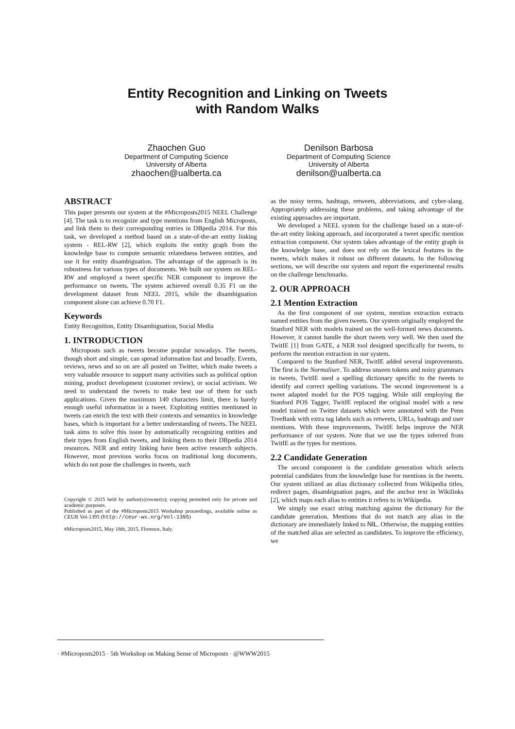Entity Recognition and Linking on Tweets
with Random Walks
Zhaochen Guo
Department of Computing Science
University of Alberta
zhaochen@ualberta.ca
Denilson Barbosa
Department of Computing Science
University of Alberta
denilson@ualberta.ca
ABSTRACT
This paper presents our system at the #Microposts2015 NEEL Challenge [4]. The task is to recognize and type mentions from English Microposts, and link them to their corresponding entries in DBpedia 2014. For this task, we developed a method based on a state-of-the-art entity linking system - REL-RW [2], which exploits the entity graph from the knowledge base to compute semantic relatedness between entities, and use it for entity disambiguation. The advantage of the approach is its robustness for various types of documents. We built our system on REL-RW and employed a tweet specific NER component to improve the performance on tweets. The system achieved overall 0.35 F1 on the development dataset from NEEL 2015, while the disambiguation component alone can achieve 0.70 F1.
Keywords
Entity Recognition, Entity Disambiguation, Social Media
1. INTRODUCTION
Microposts such as tweets become popular nowadays. The tweets, though short and simple, can spread information fast and broadly. Events, reviews, news and so on are all posted on Twitter, which make tweets a very valuable resource to support many activities such as political option mining, product development (customer review), or social activism. We need to understand the tweets to make best use of them for such applications. Given the maximum 140 characters limit, there is barely enough useful information in a tweet. Exploiting entities mentioned in tweets can enrich the text with their contexts and semantics in knowledge bases, which is important for a better understanding of tweets. The NEEL task aims to solve this issue by automatically recognizing entities and their types from English tweets, and linking them to their DBpedia 2014 resources. NER and entity linking have been active research subjects. However, most previous works focus on traditional long documents, which do not pose the challenges in tweets, such
Copyright © 2015 held by author(s)/owner(s); copying permitted only for private and academic purposes.
Published as part of the #Microposts2015 Workshop proceedings, available online as CEUR Vol-1395 (http://ceur-ws.org/Vol-1395)
#Microposts2015, May 18th, 2015, Florence, Italy.
as the noisy terms, hashtags, retweets, abbreviations, and cyber-slang. Appropriately addressing these problems, and taking advantage of the existing approaches are important.
We developed a NEEL system for the challenge based on a state-of-the-art entity linking approach, and incorporated a tweet specific mention extraction component. Our system takes advantage of the entity graph in the knowledge base, and does not rely on the lexical features in the tweets, which makes it robust on different datasets. In the following sections, we will describe our system and report the experimental results on the challenge benchmarks.
2. OUR APPROACH
2.1 Mention Extraction
As the first component of our system, mention extraction extracts named entities from the given tweets. Our system originally employed the Stanford NER with models trained on the well-formed news documents. However, it cannot handle the short tweets very well. We then used the TwitIE [1] from GATE, a NER tool designed specifically for tweets, to perform the mention extraction in our system.
Compared to the Stanford NER, TwitIE added several improvements. The first is the Normaliser. To address unseen tokens and noisy grammars in tweets, TwitIE used a spelling dictionary specific to the tweets to identify and correct spelling variations. The second improvement is a tweet adapted model for the POS tagging. While still employing the Stanford POS Tagger, TwitIE replaced the original model with a new model trained on Twitter datasets which were annotated with the Penn TreeBank with extra tag labels such as retweets, URLs, hashtags and user mentions. With these improvements, TwitIE helps improve the NER performance of our system. Note that we use the types inferred from TwitIE as the types for mentions.
2.2 Candidate Generation
The second component is the candidate generation which selects potential candidates from the knowledge base for mentions in the tweets. Our system utilized an alias dictionary collected from Wikipedia titles, redirect pages, disambiguation pages, and the anchor text in Wikilinks [2], which maps each alias to entities it refers to in Wikipedia.
We simply use exact string matching against the dictionary for the candidate generation. Mentions that do not match any alias in the dictionary are immediately linked to NIL. Otherwise, the mapping entities of the matched alias are selected as candidates. To improve the efficiency, we
· #Microposts2015 · 5th Workshop on Making Sense of Microposts · @WWW2015